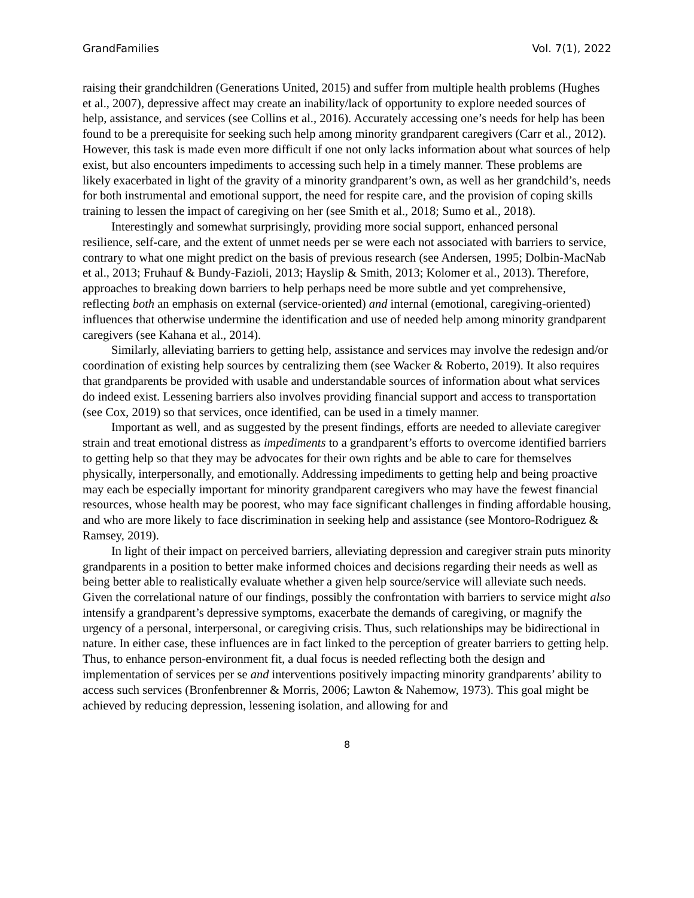GrandFamilies Vol. 7(1), 2022
raising their grandchildren (Generations United, 2015) and suffer from multiple health problems (Hughes et al., 2007), depressive affect may create an inability/lack of opportunity to explore needed sources of help, assistance, and services (see Collins et al., 2016). Accurately accessing one’s needs for help has been found to be a prerequisite for seeking such help among minority grandparent caregivers (Carr et al., 2012). However, this task is made even more difficult if one not only lacks information about what sources of help exist, but also encounters impediments to accessing such help in a timely manner. These problems are likely exacerbated in light of the gravity of a minority grandparent’s own, as well as her grandchild’s, needs for both instrumental and emotional support, the need for respite care, and the provision of coping skills training to lessen the impact of caregiving on her (see Smith et al., 2018; Sumo et al., 2018).
Interestingly and somewhat surprisingly, providing more social support, enhanced personal resilience, self-care, and the extent of unmet needs per se were each not associated with barriers to service, contrary to what one might predict on the basis of previous research (see Andersen, 1995; Dolbin-MacNab et al., 2013; Fruhauf & Bundy-Fazioli, 2013; Hayslip & Smith, 2013; Kolomer et al., 2013). Therefore, approaches to breaking down barriers to help perhaps need be more subtle and yet comprehensive, reflecting both an emphasis on external (service-oriented) and internal (emotional, caregiving-oriented) influences that otherwise undermine the identification and use of needed help among minority grandparent caregivers (see Kahana et al., 2014).
Similarly, alleviating barriers to getting help, assistance and services may involve the redesign and/or coordination of existing help sources by centralizing them (see Wacker & Roberto, 2019). It also requires that grandparents be provided with usable and understandable sources of information about what services do indeed exist. Lessening barriers also involves providing financial support and access to transportation (see Cox, 2019) so that services, once identified, can be used in a timely manner.
Important as well, and as suggested by the present findings, efforts are needed to alleviate caregiver strain and treat emotional distress as impediments to a grandparent’s efforts to overcome identified barriers to getting help so that they may be advocates for their own rights and be able to care for themselves physically, interpersonally, and emotionally. Addressing impediments to getting help and being proactive may each be especially important for minority grandparent caregivers who may have the fewest financial resources, whose health may be poorest, who may face significant challenges in finding affordable housing, and who are more likely to face discrimination in seeking help and assistance (see Montoro-Rodriguez & Ramsey, 2019).
In light of their impact on perceived barriers, alleviating depression and caregiver strain puts minority grandparents in a position to better make informed choices and decisions regarding their needs as well as being better able to realistically evaluate whether a given help source/service will alleviate such needs. Given the correlational nature of our findings, possibly the confrontation with barriers to service might also intensify a grandparent’s depressive symptoms, exacerbate the demands of caregiving, or magnify the urgency of a personal, interpersonal, or caregiving crisis. Thus, such relationships may be bidirectional in nature. In either case, these influences are in fact linked to the perception of greater barriers to getting help. Thus, to enhance person-environment fit, a dual focus is needed reflecting both the design and implementation of services per se and interventions positively impacting minority grandparents’ ability to access such services (Bronfenbrenner & Morris, 2006; Lawton & Nahemow, 1973). This goal might be achieved by reducing depression, lessening isolation, and allowing for and
8